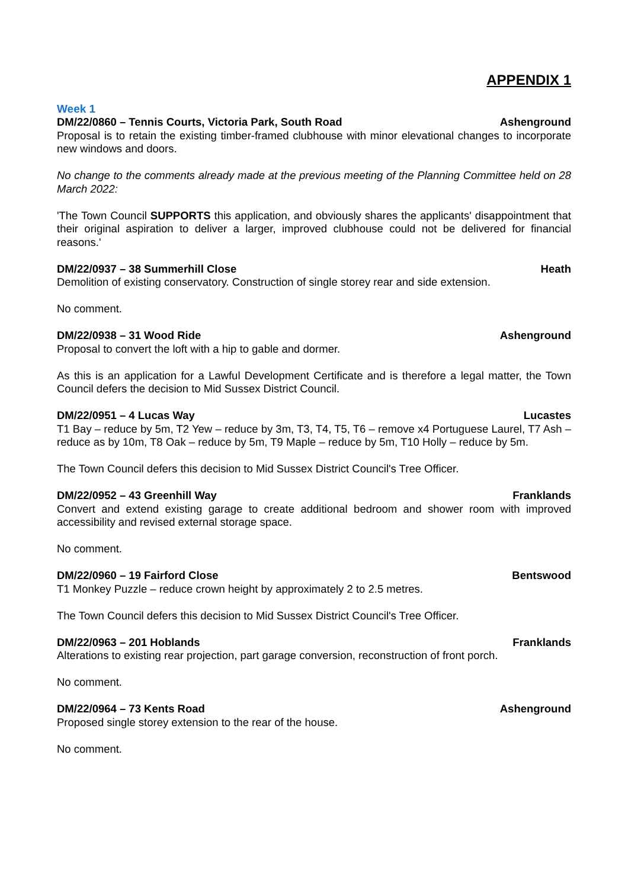APPENDIX 1
Week 1
DM/22/0860 – Tennis Courts, Victoria Park, South Road Ashenground
Proposal is to retain the existing timber-framed clubhouse with minor elevational changes to incorporate new windows and doors.
No change to the comments already made at the previous meeting of the Planning Committee held on 28 March 2022:
'The Town Council SUPPORTS this application, and obviously shares the applicants' disappointment that their original aspiration to deliver a larger, improved clubhouse could not be delivered for financial reasons.'
DM/22/0937 – 38 Summerhill Close Heath
Demolition of existing conservatory. Construction of single storey rear and side extension.
No comment.
DM/22/0938 – 31 Wood Ride Ashenground
Proposal to convert the loft with a hip to gable and dormer.
As this is an application for a Lawful Development Certificate and is therefore a legal matter, the Town Council defers the decision to Mid Sussex District Council.
DM/22/0951 – 4 Lucas Way Lucastes
T1 Bay – reduce by 5m, T2 Yew – reduce by 3m, T3, T4, T5, T6 – remove x4 Portuguese Laurel, T7 Ash – reduce as by 10m, T8 Oak – reduce by 5m, T9 Maple – reduce by 5m, T10 Holly – reduce by 5m.
The Town Council defers this decision to Mid Sussex District Council's Tree Officer.
DM/22/0952 – 43 Greenhill Way Franklands
Convert and extend existing garage to create additional bedroom and shower room with improved accessibility and revised external storage space.
No comment.
DM/22/0960 – 19 Fairford Close Bentswood
T1 Monkey Puzzle – reduce crown height by approximately 2 to 2.5 metres.
The Town Council defers this decision to Mid Sussex District Council's Tree Officer.
DM/22/0963 – 201 Hoblands Franklands
Alterations to existing rear projection, part garage conversion, reconstruction of front porch.
No comment.
DM/22/0964 – 73 Kents Road Ashenground
Proposed single storey extension to the rear of the house.
No comment.